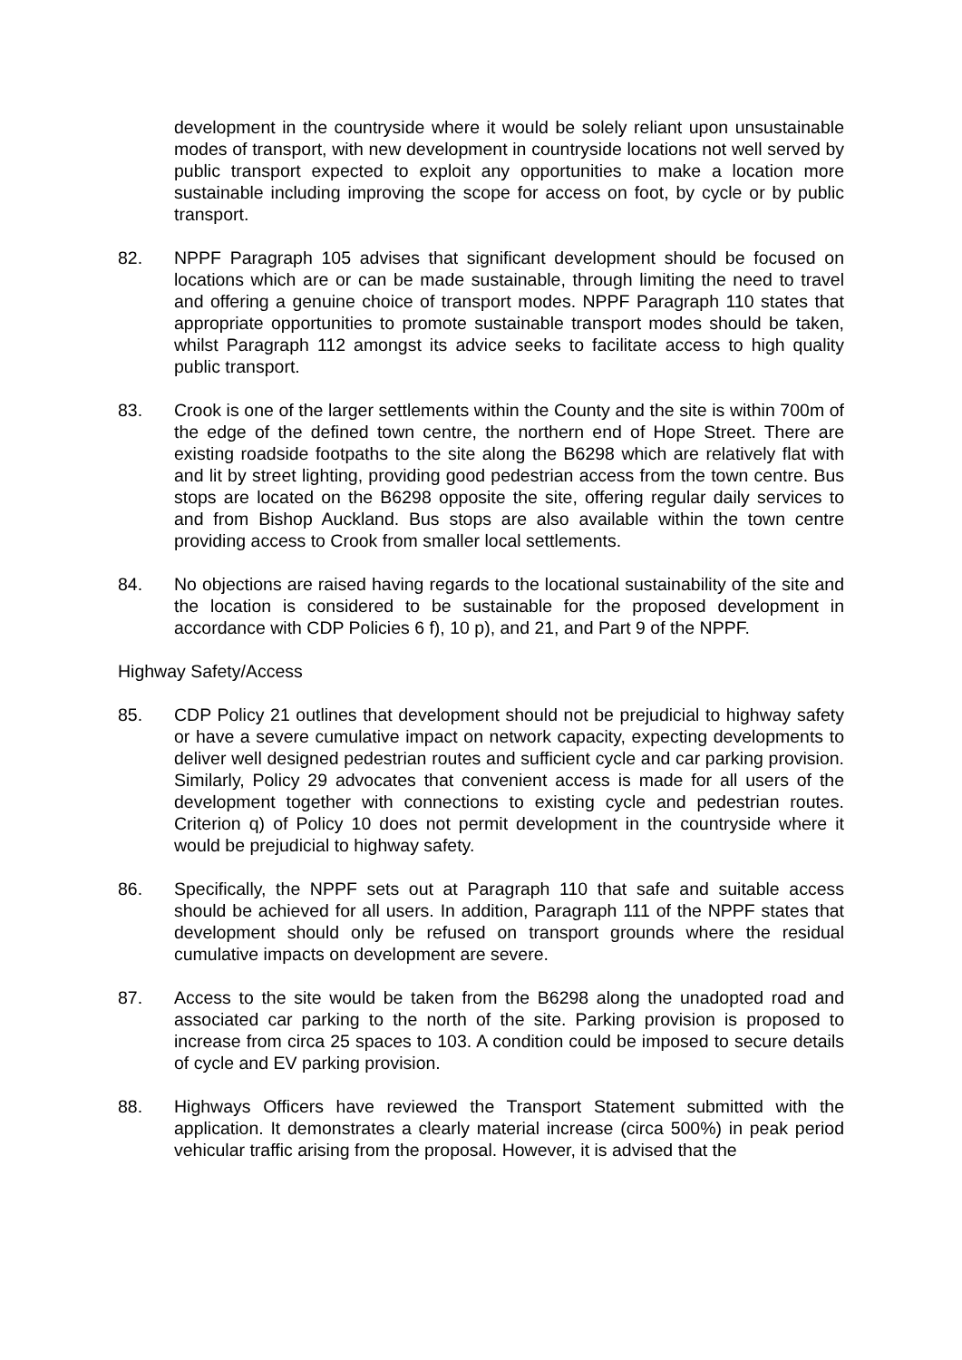development in the countryside where it would be solely reliant upon unsustainable modes of transport, with new development in countryside locations not well served by public transport expected to exploit any opportunities to make a location more sustainable including improving the scope for access on foot, by cycle or by public transport.
82. NPPF Paragraph 105 advises that significant development should be focused on locations which are or can be made sustainable, through limiting the need to travel and offering a genuine choice of transport modes. NPPF Paragraph 110 states that appropriate opportunities to promote sustainable transport modes should be taken, whilst Paragraph 112 amongst its advice seeks to facilitate access to high quality public transport.
83. Crook is one of the larger settlements within the County and the site is within 700m of the edge of the defined town centre, the northern end of Hope Street. There are existing roadside footpaths to the site along the B6298 which are relatively flat with and lit by street lighting, providing good pedestrian access from the town centre. Bus stops are located on the B6298 opposite the site, offering regular daily services to and from Bishop Auckland. Bus stops are also available within the town centre providing access to Crook from smaller local settlements.
84. No objections are raised having regards to the locational sustainability of the site and the location is considered to be sustainable for the proposed development in accordance with CDP Policies 6 f), 10 p), and 21, and Part 9 of the NPPF.
Highway Safety/Access
85. CDP Policy 21 outlines that development should not be prejudicial to highway safety or have a severe cumulative impact on network capacity, expecting developments to deliver well designed pedestrian routes and sufficient cycle and car parking provision. Similarly, Policy 29 advocates that convenient access is made for all users of the development together with connections to existing cycle and pedestrian routes. Criterion q) of Policy 10 does not permit development in the countryside where it would be prejudicial to highway safety.
86. Specifically, the NPPF sets out at Paragraph 110 that safe and suitable access should be achieved for all users. In addition, Paragraph 111 of the NPPF states that development should only be refused on transport grounds where the residual cumulative impacts on development are severe.
87. Access to the site would be taken from the B6298 along the unadopted road and associated car parking to the north of the site. Parking provision is proposed to increase from circa 25 spaces to 103. A condition could be imposed to secure details of cycle and EV parking provision.
88. Highways Officers have reviewed the Transport Statement submitted with the application. It demonstrates a clearly material increase (circa 500%) in peak period vehicular traffic arising from the proposal. However, it is advised that the